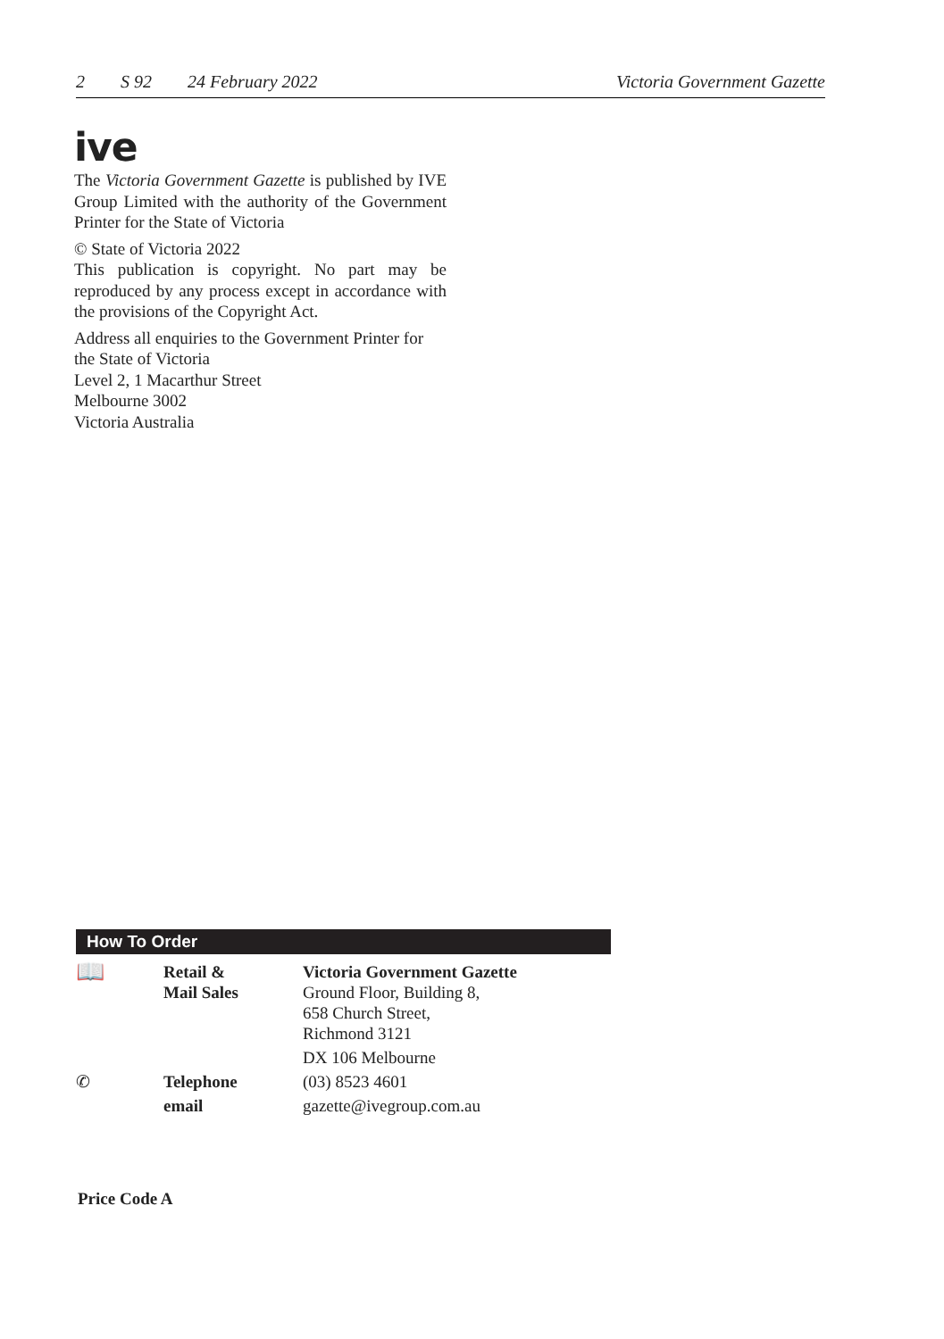2 S 92 24 February 2022 Victoria Government Gazette
ive
The Victoria Government Gazette is published by IVE Group Limited with the authority of the Government Printer for the State of Victoria
© State of Victoria 2022
This publication is copyright. No part may be reproduced by any process except in accordance with the provisions of the Copyright Act.
Address all enquiries to the Government Printer for the State of Victoria
Level 2, 1 Macarthur Street
Melbourne 3002
Victoria Australia
How To Order
| 📖 | Retail & Mail Sales | Victoria Government Gazette Ground Floor, Building 8, 658 Church Street, Richmond 3121 |
| | | DX 106 Melbourne |
| ✆ | Telephone | (03) 8523 4601 |
| | email | gazette@ivegroup.com.au |
Price Code A